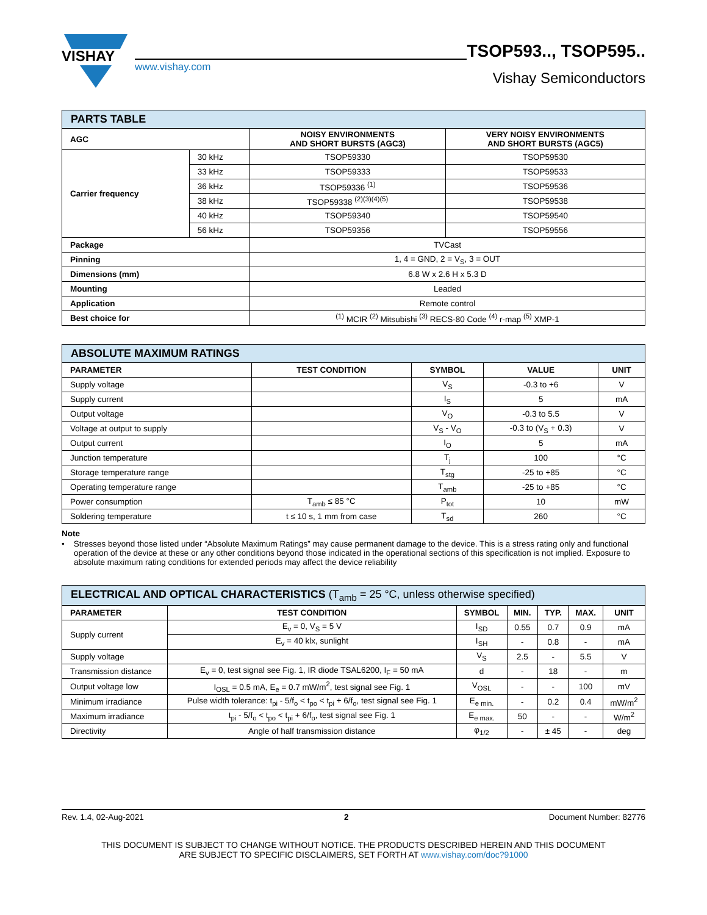VISHAY
www.vishay.com
TSOP593.., TSOP595..
Vishay Semiconductors
| PARTS TABLE | | | |
| AGC | | NOISY ENVIRONMENTS AND SHORT BURSTS (AGC3) | VERY NOISY ENVIRONMENTS AND SHORT BURSTS (AGC5) |
| Carrier frequency | 30 kHz | TSOP59330 | TSOP59530 |
| | 33 kHz | TSOP59333 | TSOP59533 |
| | 36 kHz | TSOP59336 <sup>(1)</sup> | TSOP59536 |
| | 38 kHz | TSOP59338 <sup>(2)(3)(4)(5)</sup> | TSOP59538 |
| | 40 kHz | TSOP59340 | TSOP59540 |
| | 56 kHz | TSOP59356 | TSOP59556 |
| Package | | TVCast | |
| Pinning | | 1, 4 = GND, 2 = V<sub>S</sub>, 3 = OUT | |
| Dimensions (mm) | | 6.8 W x 2.6 H x 5.3 D | |
| Mounting | | Leaded | |
| Application | | Remote control | |
| Best choice for | | <sup>(1)</sup> MCIR <sup>(2)</sup> Mitsubishi <sup>(3)</sup> RECS-80 Code <sup>(4)</sup> r-map <sup>(5)</sup> XMP-1 | |
| ABSOLUTE MAXIMUM RATINGS | | | | |
| PARAMETER | TEST CONDITION | SYMBOL | VALUE | UNIT |
| Supply voltage | | V<sub>S</sub> | -0.3 to +6 | V |
| Supply current | | I<sub>S</sub> | 5 | mA |
| Output voltage | | V<sub>O</sub> | -0.3 to 5.5 | V |
| Voltage at output to supply | | V<sub>S</sub> - V<sub>O</sub> | -0.3 to (V<sub>S</sub> + 0.3) | V |
| Output current | | I<sub>O</sub> | 5 | mA |
| Junction temperature | | T<sub>j</sub> | 100 | °C |
| Storage temperature range | | T<sub>stg</sub> | -25 to +85 | °C |
| Operating temperature range | | T<sub>amb</sub> | -25 to +85 | °C |
| Power consumption | T<sub>amb</sub> ≤ 85 °C | P<sub>tot</sub> | 10 | mW |
| Soldering temperature | t ≤ 10 s, 1 mm from case | T<sub>sd</sub> | 260 | °C |
Note
• Stresses beyond those listed under “Absolute Maximum Ratings” may cause permanent damage to the device. This is a stress rating only and functional operation of the device at these or any other conditions beyond those indicated in the operational sections of this specification is not implied. Exposure to absolute maximum rating conditions for extended periods may affect the device reliability
| ELECTRICAL AND OPTICAL CHARACTERISTICS (T<sub>amb</sub> = 25 °C, unless otherwise specified) | | | | | | |
| PARAMETER | TEST CONDITION | SYMBOL | MIN. | TYP. | MAX. | UNIT |
| Supply current | E<sub>v</sub> = 0, V<sub>S</sub> = 5 V | I<sub>SD</sub> | 0.55 | 0.7 | 0.9 | mA |
| | E<sub>v</sub> = 40 klx, sunlight | I<sub>SH</sub> | - | 0.8 | - | mA |
| Supply voltage | | V<sub>S</sub> | 2.5 | - | 5.5 | V |
| Transmission distance | E<sub>v</sub> = 0, test signal see Fig. 1, IR diode TSAL6200, I<sub>F</sub> = 50 mA | d | - | 18 | - | m |
| Output voltage low | I<sub>OSL</sub> = 0.5 mA, E<sub>e</sub> = 0.7 mW/m<sup>2</sup>, test signal see Fig. 1 | V<sub>OSL</sub> | - | - | 100 | mV |
| Minimum irradiance | Pulse width tolerance: t<sub>pi</sub> - 5/f<sub>o</sub> < t<sub>po</sub> < t<sub>pi</sub> + 6/f<sub>o</sub>, test signal see Fig. 1 | E<sub>e min.</sub> | - | 0.2 | 0.4 | mW/m<sup>2</sup> |
| Maximum irradiance | t<sub>pi</sub> - 5/f<sub>o</sub> < t<sub>po</sub> < t<sub>pi</sub> + 6/f<sub>o</sub>, test signal see Fig. 1 | E<sub>e max.</sub> | 50 | - | - | W/m<sup>2</sup> |
| Directivity | Angle of half transmission distance | φ<sub>1/2</sub> | - | ± 45 | - | deg |
Rev. 1.4, 02-Aug-2021 2 Document Number: 82776
THIS DOCUMENT IS SUBJECT TO CHANGE WITHOUT NOTICE. THE PRODUCTS DESCRIBED HEREIN AND THIS DOCUMENT
ARE SUBJECT TO SPECIFIC DISCLAIMERS, SET FORTH AT www.vishay.com/doc?91000